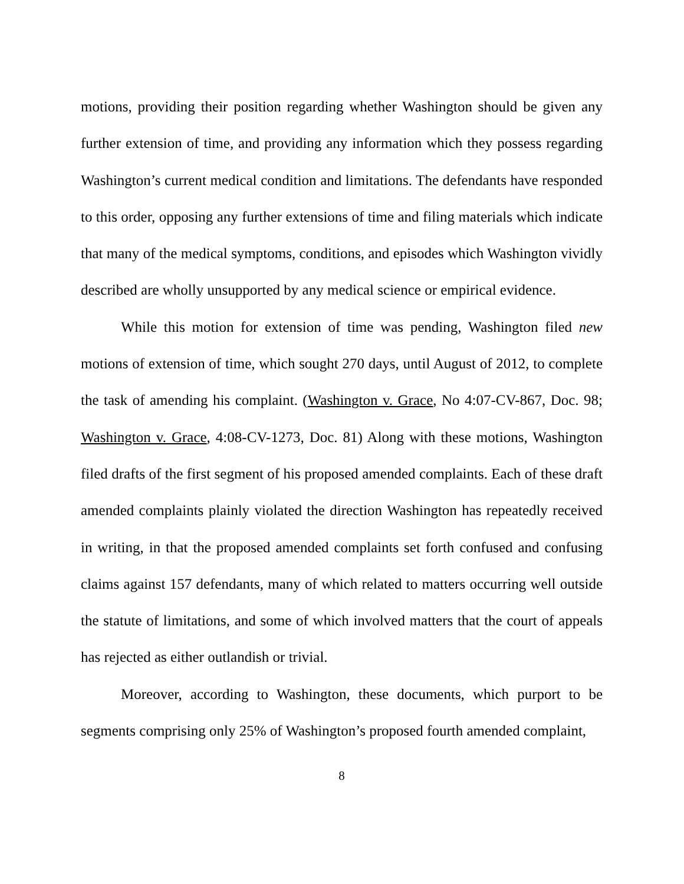motions, providing their position regarding whether Washington should be given any further extension of time, and providing any information which they possess regarding Washington’s current medical condition and limitations. The defendants have responded to this order, opposing any further extensions of time and filing materials which indicate that many of the medical symptoms, conditions, and episodes which Washington vividly described are wholly unsupported by any medical science or empirical evidence.
While this motion for extension of time was pending, Washington filed new motions of extension of time, which sought 270 days, until August of 2012, to complete the task of amending his complaint. (Washington v. Grace, No 4:07-CV-867, Doc. 98; Washington v. Grace, 4:08-CV-1273, Doc. 81) Along with these motions, Washington filed drafts of the first segment of his proposed amended complaints. Each of these draft amended complaints plainly violated the direction Washington has repeatedly received in writing, in that the proposed amended complaints set forth confused and confusing claims against 157 defendants, many of which related to matters occurring well outside the statute of limitations, and some of which involved matters that the court of appeals has rejected as either outlandish or trivial.
Moreover, according to Washington, these documents, which purport to be segments comprising only 25% of Washington’s proposed fourth amended complaint,
8